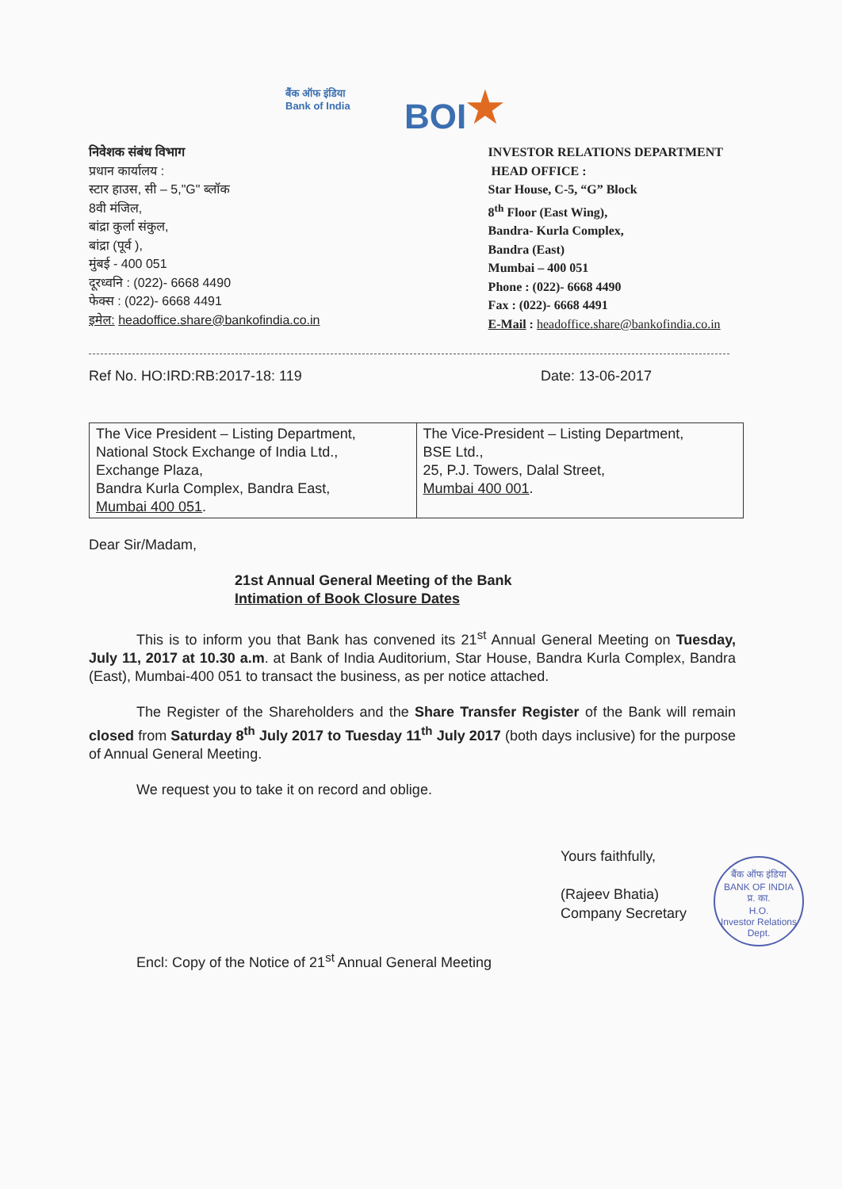बैंक ऑफ इंडिया
Bank of India
BOI ★
निवेशक संबंध विभाग
प्रधान कार्यालय :
स्टार हाउस, सी – 5,"G" ब्लॉक
8वी मंजिल,
बांद्रा कुर्ला संकुल,
बांद्रा (पूर्व ),
मुंबई - 400 051
दूरध्वनि : (022)- 6668 4490
फेक्स : (022)- 6668 4491
इमेल: headoffice.share@bankofindia.co.in
INVESTOR RELATIONS DEPARTMENT
HEAD OFFICE :
Star House, C-5, “G” Block
8<sup>th</sup> Floor (East Wing),
Bandra- Kurla Complex,
Bandra (East)
Mumbai – 400 051
Phone : (022)- 6668 4490
Fax : (022)- 6668 4491
E-Mail : headoffice.share@bankofindia.co.in
Ref No. HO:IRD:RB:2017-18: 119 Date: 13-06-2017
| The Vice President – Listing Department, National Stock Exchange of India Ltd., Exchange Plaza, Bandra Kurla Complex, Bandra East, Mumbai 400 051 . | The Vice-President – Listing Department, BSE Ltd., 25, P.J. Towers, Dalal Street, Mumbai 400 001 . |
Dear Sir/Madam,
21st Annual General Meeting of the Bank
Intimation of Book Closure Dates
This is to inform you that Bank has convened its 21<sup>st</sup> Annual General Meeting on Tuesday, July 11, 2017 at 10.30 a.m. at Bank of India Auditorium, Star House, Bandra Kurla Complex, Bandra (East), Mumbai-400 051 to transact the business, as per notice attached.
The Register of the Shareholders and the Share Transfer Register of the Bank will remain closed from Saturday 8<sup>th</sup> July 2017 to Tuesday 11<sup>th</sup> July 2017 (both days inclusive) for the purpose of Annual General Meeting.
We request you to take it on record and oblige.
Yours faithfully,
(Rajeev Bhatia)
Company Secretary
Encl: Copy of the Notice of 21<sup>st</sup> Annual General Meeting
बैंक ऑफ इंडिया
BANK OF INDIA
प्र. का.
H.O.
Investor Relations Dept.